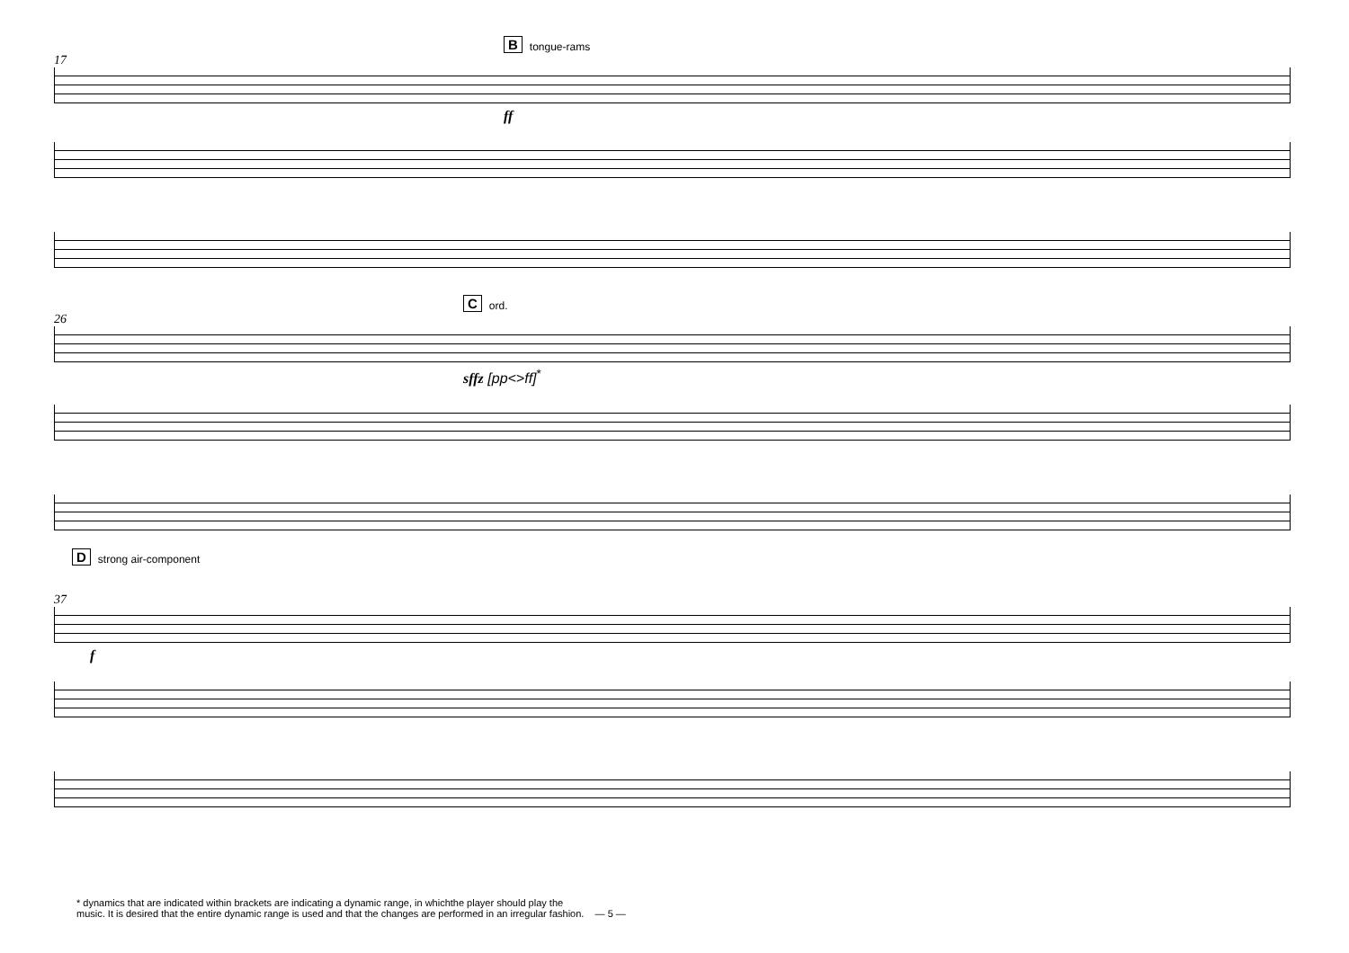Btongue-rams
17
ff
Cord.
26
sffz [pp<>ff]<sup>*</sup>
Dstrong air-component
37
f
* dynamics that are indicated within brackets are indicating a dynamic range, in whichthe player should play the
music. It is desired that the entire dynamic range is used and that the changes are performed in an irregular fashion. — 5 —